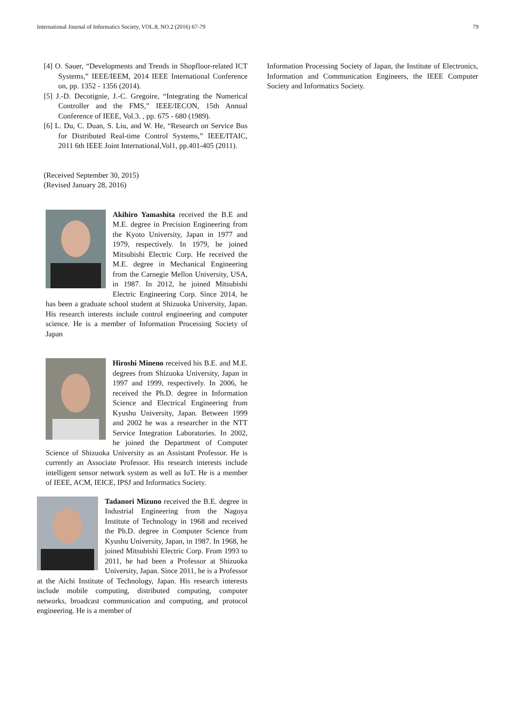International Journal of Informatics Society, VOL.8, NO.2 (2016) 67-79 79
[4] O. Sauer, “Developments and Trends in Shopfloor-related ICT Systems,” IEEE/IEEM, 2014 IEEE International Conference on, pp. 1352 - 1356 (2014).
[5] J.-D. Decotignie, J.-C. Gregoire, “Integrating the Numerical Controller and the FMS,” IEEE/IECON, 15th Annual Conference of IEEE, Vol.3. , pp. 675 - 680 (1989).
[6] L. Du, C. Duan, S. Liu, and W. He, “Research on Service Bus for Distributed Real-time Control Systems,” IEEE/ITAIC, 2011 6th IEEE Joint International,Vol1, pp.401-405 (2011).
(Received September 30, 2015)
(Revised January 28, 2016)
Akihiro Yamashita received the B.E and M.E. degree in Precision Engineering from the Kyoto University, Japan in 1977 and 1979, respectively. In 1979, he joined Mitsubishi Electric Corp. He received the M.E. degree in Mechanical Engineering from the Carnegie Mellon University, USA, in 1987. In 2012, he joined Mitsubishi Electric Engineering Corp. Since 2014, he has been a graduate school student at Shizuoka University, Japan. His research interests include control engineering and computer science. He is a member of Information Processing Society of Japan
Hiroshi Mineno received his B.E. and M.E. degrees from Shizuoka University, Japan in 1997 and 1999, respectively. In 2006, he received the Ph.D. degree in Information Science and Electrical Engineering from Kyushu University, Japan. Between 1999 and 2002 he was a researcher in the NTT Service Integration Laboratories. In 2002, he joined the Department of Computer Science of Shizuoka University as an Assistant Professor. He is currently an Associate Professor. His research interests include intelligent sensor network system as well as IoT. He is a member of IEEE, ACM, IEICE, IPSJ and Informatics Society.
Tadanori Mizuno received the B.E. degree in Industrial Engineering from the Nagoya Institute of Technology in 1968 and received the Ph.D. degree in Computer Science from Kyushu University, Japan, in 1987. In 1968, he joined Mitsubishi Electric Corp. From 1993 to 2011, he had been a Professor at Shizuoka University, Japan. Since 2011, he is a Professor at the Aichi Institute of Technology, Japan. His research interests include mobile computing, distributed computing, computer networks, broadcast communication and computing, and protocol engineering. He is a member of
Information Processing Society of Japan, the Institute of Electronics, Information and Communication Engineers, the IEEE Computer Society and Informatics Society.